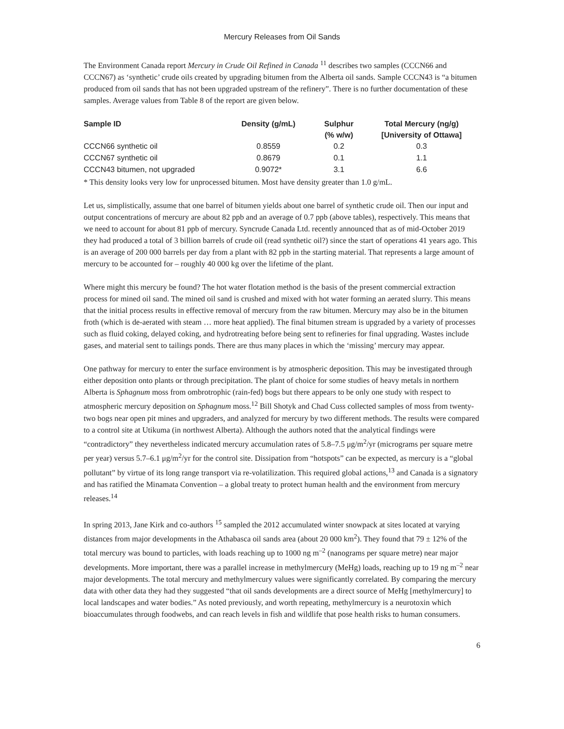Mercury Releases from Oil Sands
The Environment Canada report Mercury in Crude Oil Refined in Canada <sup>11</sup> describes two samples (CCCN66 and CCCN67) as ‘synthetic’ crude oils created by upgrading bitumen from the Alberta oil sands. Sample CCCN43 is “a bitumen produced from oil sands that has not been upgraded upstream of the refinery”. There is no further documentation of these samples. Average values from Table 8 of the report are given below.
| Sample ID | Density (g/mL) | Sulphur (% w/w) | Total Mercury (ng/g) [University of Ottawa] |
| --- | --- | --- | --- |
| CCCN66 synthetic oil | 0.8559 | 0.2 | 0.3 |
| CCCN67 synthetic oil | 0.8679 | 0.1 | 1.1 |
| CCCN43 bitumen, not upgraded | 0.9072* | 3.1 | 6.6 |
* This density looks very low for unprocessed bitumen. Most have density greater than 1.0 g/mL.
Let us, simplistically, assume that one barrel of bitumen yields about one barrel of synthetic crude oil. Then our input and output concentrations of mercury are about 82 ppb and an average of 0.7 ppb (above tables), respectively. This means that we need to account for about 81 ppb of mercury. Syncrude Canada Ltd. recently announced that as of mid-October 2019 they had produced a total of 3 billion barrels of crude oil (read synthetic oil?) since the start of operations 41 years ago. This is an average of 200 000 barrels per day from a plant with 82 ppb in the starting material. That represents a large amount of mercury to be accounted for – roughly 40 000 kg over the lifetime of the plant.
Where might this mercury be found? The hot water flotation method is the basis of the present commercial extraction process for mined oil sand. The mined oil sand is crushed and mixed with hot water forming an aerated slurry. This means that the initial process results in effective removal of mercury from the raw bitumen. Mercury may also be in the bitumen froth (which is de-aerated with steam … more heat applied). The final bitumen stream is upgraded by a variety of processes such as fluid coking, delayed coking, and hydrotreating before being sent to refineries for final upgrading. Wastes include gases, and material sent to tailings ponds. There are thus many places in which the ‘missing’ mercury may appear.
One pathway for mercury to enter the surface environment is by atmospheric deposition. This may be investigated through either deposition onto plants or through precipitation. The plant of choice for some studies of heavy metals in northern Alberta is Sphagnum moss from ombrotrophic (rain-fed) bogs but there appears to be only one study with respect to atmospheric mercury deposition on Sphagnum moss.<sup>12</sup> Bill Shotyk and Chad Cuss collected samples of moss from twenty-two bogs near open pit mines and upgraders, and analyzed for mercury by two different methods. The results were compared to a control site at Utikuma (in northwest Alberta). Although the authors noted that the analytical findings were “contradictory” they nevertheless indicated mercury accumulation rates of 5.8–7.5 μg/m<sup>2</sup>/yr (micrograms per square metre per year) versus 5.7–6.1 μg/m<sup>2</sup>/yr for the control site. Dissipation from “hotspots” can be expected, as mercury is a “global pollutant” by virtue of its long range transport via re-volatilization. This required global actions,<sup>13</sup> and Canada is a signatory and has ratified the Minamata Convention – a global treaty to protect human health and the environment from mercury releases.<sup>14</sup>
In spring 2013, Jane Kirk and co-authors <sup>15</sup> sampled the 2012 accumulated winter snowpack at sites located at varying distances from major developments in the Athabasca oil sands area (about 20 000 km<sup>2</sup>). They found that 79 ± 12% of the total mercury was bound to particles, with loads reaching up to 1000 ng m<sup>–2</sup> (nanograms per square metre) near major developments. More important, there was a parallel increase in methylmercury (MeHg) loads, reaching up to 19 ng m<sup>–2</sup> near major developments. The total mercury and methylmercury values were significantly correlated. By comparing the mercury data with other data they had they suggested “that oil sands developments are a direct source of MeHg [methylmercury] to local landscapes and water bodies.” As noted previously, and worth repeating, methylmercury is a neurotoxin which bioaccumulates through foodwebs, and can reach levels in fish and wildlife that pose health risks to human consumers.
6